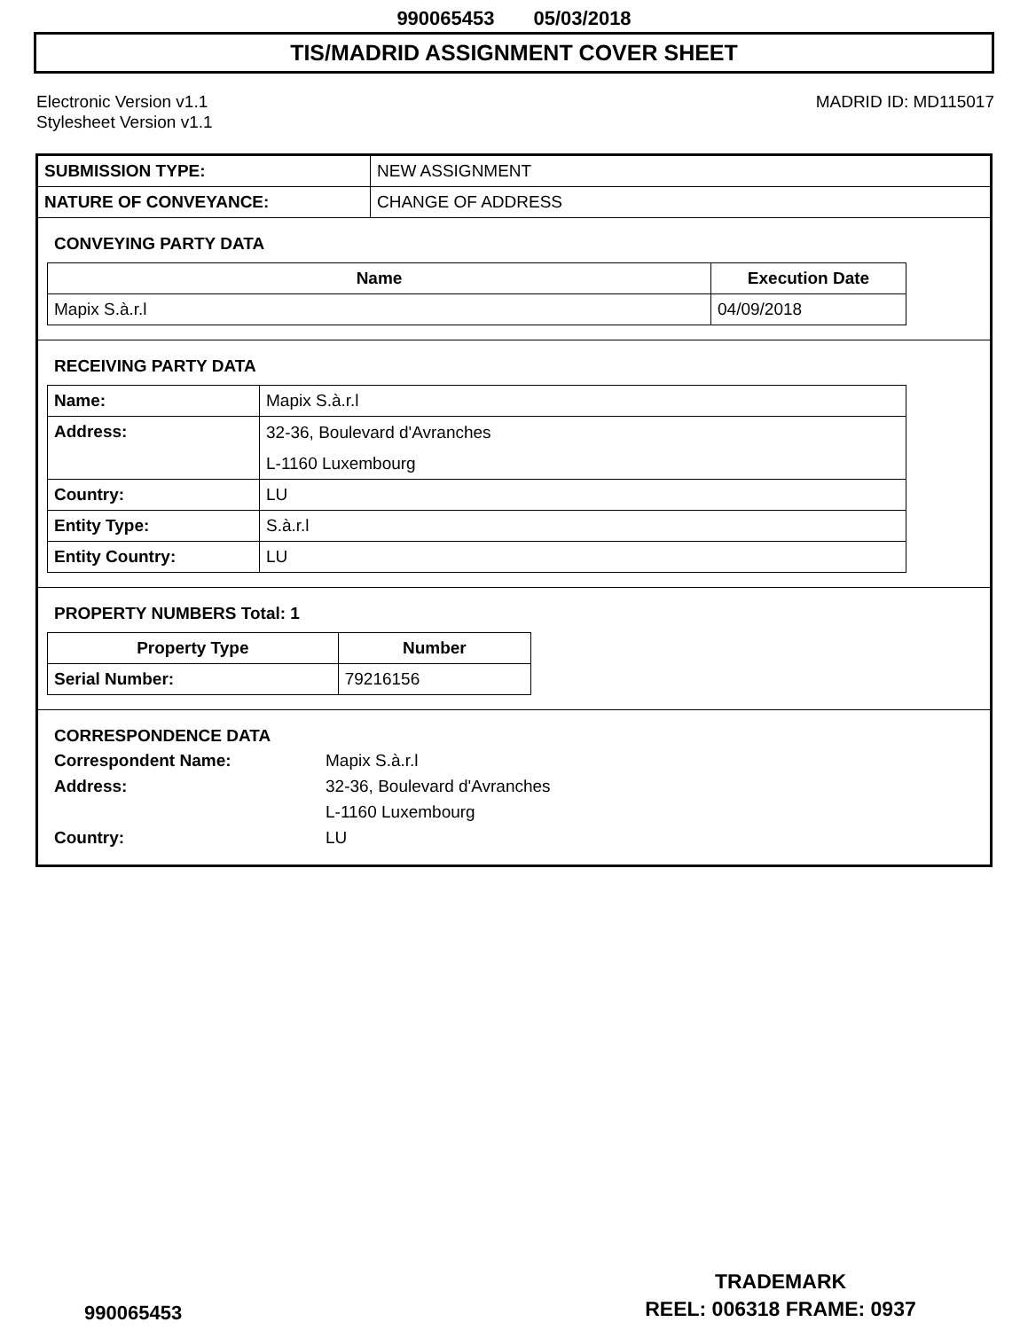990065453 05/03/2018
TIS/MADRID ASSIGNMENT COVER SHEET
Electronic Version v1.1
Stylesheet Version v1.1
MADRID ID: MD115017
| SUBMISSION TYPE: | NEW ASSIGNMENT |
| NATURE OF CONVEYANCE: | CHANGE OF ADDRESS |
CONVEYING PARTY DATA
| Name | Execution Date |
| --- | --- |
| Mapix S.à.r.l | 04/09/2018 |
RECEIVING PARTY DATA
| Name: | Mapix S.à.r.l |
| Address: | 32-36, Boulevard d'Avranches L-1160 Luxembourg |
| Country: | LU |
| Entity Type: | S.à.r.l |
| Entity Country: | LU |
PROPERTY NUMBERS Total: 1
| Property Type | Number |
| --- | --- |
| Serial Number: | 79216156 |
CORRESPONDENCE DATA
Correspondent Name: Mapix S.à.r.l
Address: 32-36, Boulevard d'Avranches
L-1160 Luxembourg
Country: LU
990065453
TRADEMARK
REEL: 006318 FRAME: 0937